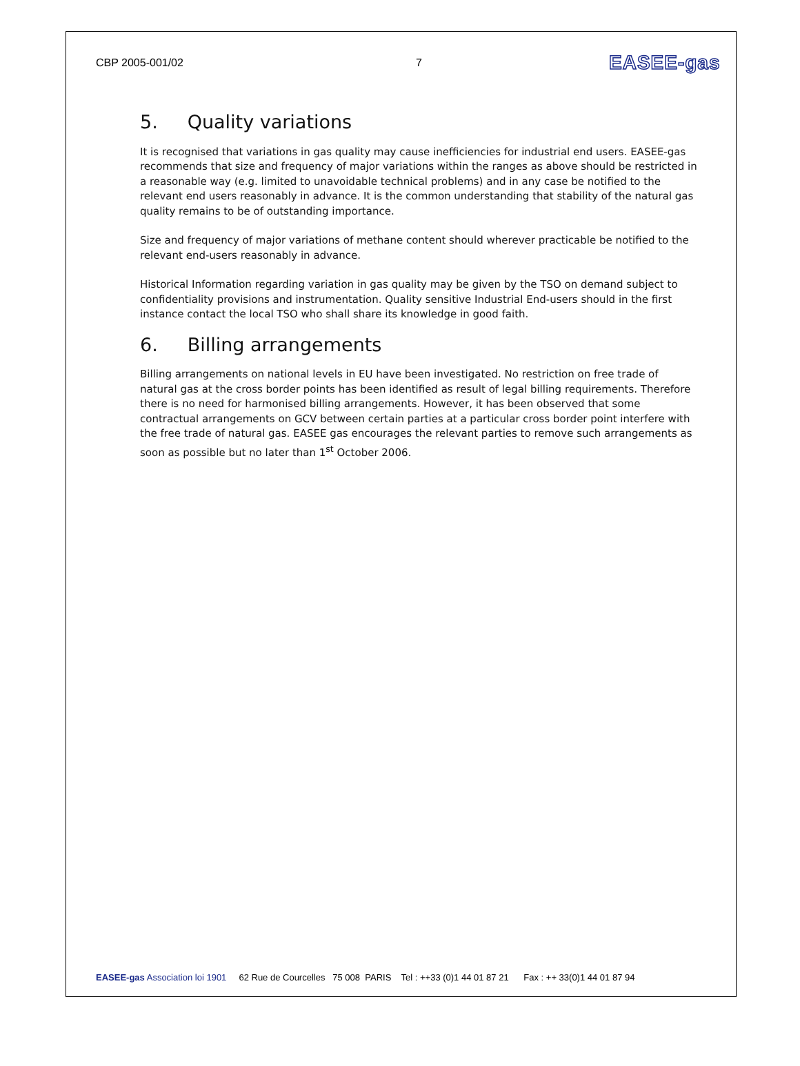CBP 2005-001/02 7
EASEE-gas
5. Quality variations
It is recognised that variations in gas quality may cause inefficiencies for industrial end users. EASEE-gas recommends that size and frequency of major variations within the ranges as above should be restricted in a reasonable way (e.g. limited to unavoidable technical problems) and in any case be notified to the relevant end users reasonably in advance. It is the common understanding that stability of the natural gas quality remains to be of outstanding importance.
Size and frequency of major variations of methane content should wherever practicable be notified to the relevant end-users reasonably in advance.
Historical Information regarding variation in gas quality may be given by the TSO on demand subject to confidentiality provisions and instrumentation. Quality sensitive Industrial End-users should in the first instance contact the local TSO who shall share its knowledge in good faith.
6. Billing arrangements
Billing arrangements on national levels in EU have been investigated. No restriction on free trade of natural gas at the cross border points has been identified as result of legal billing requirements. Therefore there is no need for harmonised billing arrangements. However, it has been observed that some contractual arrangements on GCV between certain parties at a particular cross border point interfere with the free trade of natural gas. EASEE gas encourages the relevant parties to remove such arrangements as soon as possible but no later than 1<sup>st</sup> October 2006.
EASEE-gas Association loi 1901 62 Rue de Courcelles 75 008 PARIS Tel : ++33 (0)1 44 01 87 21 Fax : ++ 33(0)1 44 01 87 94